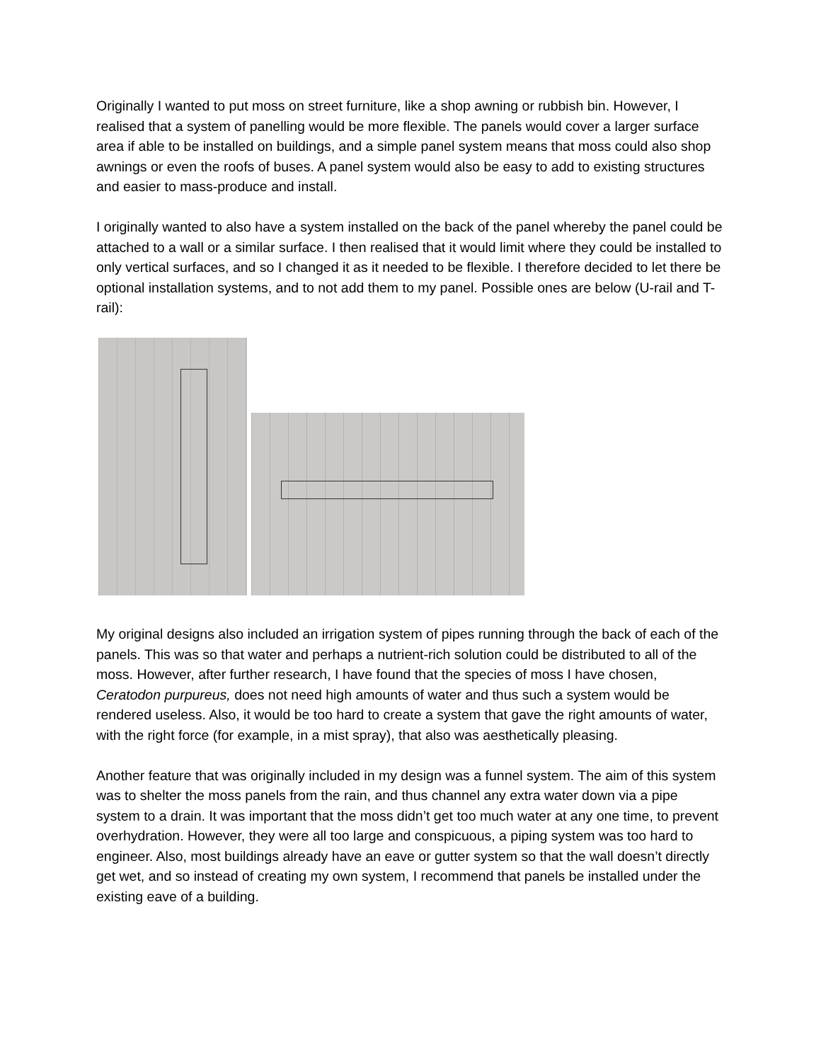Originally I wanted to put moss on street furniture, like a shop awning or rubbish bin. However, I realised that a system of panelling would be more flexible. The panels would cover a larger surface area if able to be installed on buildings, and a simple panel system means that moss could also shop awnings or even the roofs of buses. A panel system would also be easy to add to existing structures and easier to mass-produce and install.
I originally wanted to also have a system installed on the back of the panel whereby the panel could be attached to a wall or a similar surface. I then realised that it would limit where they could be installed to only vertical surfaces, and so I changed it as it needed to be flexible. I therefore decided to let there be optional installation systems, and to not add them to my panel. Possible ones are below (U-rail and T-rail):
My original designs also included an irrigation system of pipes running through the back of each of the panels. This was so that water and perhaps a nutrient-rich solution could be distributed to all of the moss. However, after further research, I have found that the species of moss I have chosen, Ceratodon purpureus, does not need high amounts of water and thus such a system would be rendered useless. Also, it would be too hard to create a system that gave the right amounts of water, with the right force (for example, in a mist spray), that also was aesthetically pleasing.
Another feature that was originally included in my design was a funnel system. The aim of this system was to shelter the moss panels from the rain, and thus channel any extra water down via a pipe system to a drain. It was important that the moss didn’t get too much water at any one time, to prevent overhydration. However, they were all too large and conspicuous, a piping system was too hard to engineer. Also, most buildings already have an eave or gutter system so that the wall doesn’t directly get wet, and so instead of creating my own system, I recommend that panels be installed under the existing eave of a building.